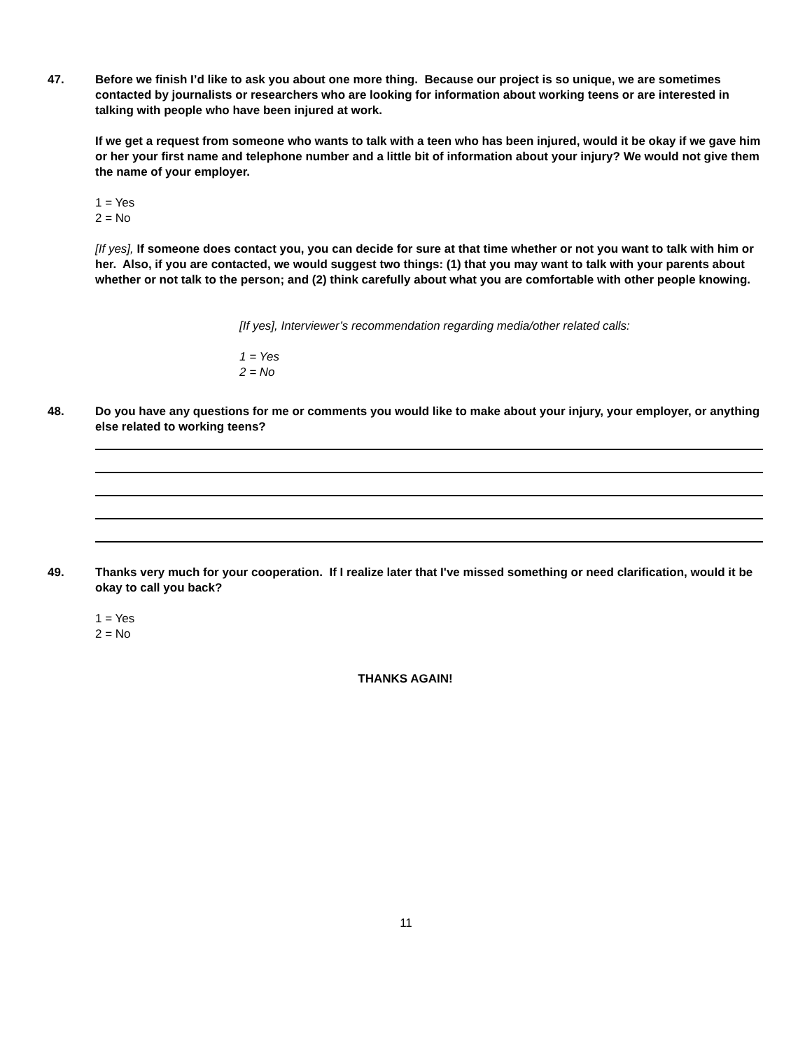47. Before we finish I’d like to ask you about one more thing. Because our project is so unique, we are sometimes contacted by journalists or researchers who are looking for information about working teens or are interested in talking with people who have been injured at work.
If we get a request from someone who wants to talk with a teen who has been injured, would it be okay if we gave him or her your first name and telephone number and a little bit of information about your injury? We would not give them the name of your employer.
1 = Yes
2 = No
[If yes], If someone does contact you, you can decide for sure at that time whether or not you want to talk with him or her. Also, if you are contacted, we would suggest two things: (1) that you may want to talk with your parents about whether or not talk to the person; and (2) think carefully about what you are comfortable with other people knowing.
[If yes], Interviewer’s recommendation regarding media/other related calls:
1 = Yes
2 = No
48. Do you have any questions for me or comments you would like to make about your injury, your employer, or anything else related to working teens?
49. Thanks very much for your cooperation. If I realize later that I've missed something or need clarification, would it be okay to call you back?
1 = Yes
2 = No
THANKS AGAIN!
11